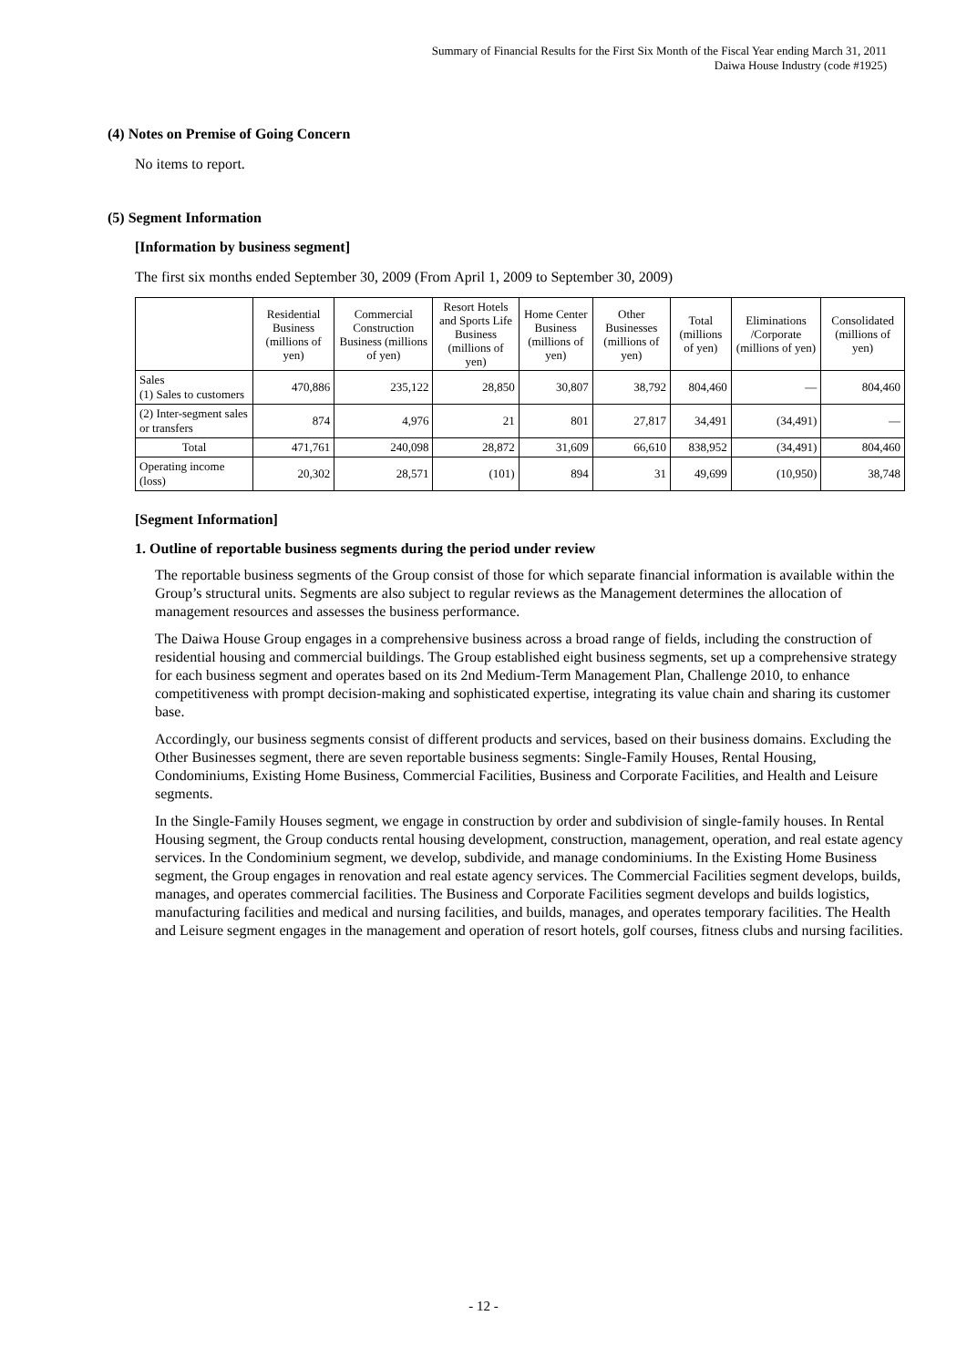Summary of Financial Results for the First Six Month of the Fiscal Year ending March 31, 2011
Daiwa House Industry (code #1925)
(4) Notes on Premise of Going Concern
No items to report.
(5) Segment Information
[Information by business segment]
The first six months ended September 30, 2009 (From April 1, 2009 to September 30, 2009)
| | Residential Business (millions of yen) | Commercial Construction Business (millions of yen) | Resort Hotels and Sports Life Business (millions of yen) | Home Center Business (millions of yen) | Other Businesses (millions of yen) | Total (millions of yen) | Eliminations /Corporate (millions of yen) | Consolidated (millions of yen) |
| --- | --- | --- | --- | --- | --- | --- | --- | --- |
| Sales (1) Sales to customers | 470,886 | 235,122 | 28,850 | 30,807 | 38,792 | 804,460 | — | 804,460 |
| (2) Inter-segment sales or transfers | 874 | 4,976 | 21 | 801 | 27,817 | 34,491 | (34,491) | — |
| Total | 471,761 | 240,098 | 28,872 | 31,609 | 66,610 | 838,952 | (34,491) | 804,460 |
| Operating income (loss) | 20,302 | 28,571 | (101) | 894 | 31 | 49,699 | (10,950) | 38,748 |
[Segment Information]
1. Outline of reportable business segments during the period under review
The reportable business segments of the Group consist of those for which separate financial information is available within the Group’s structural units. Segments are also subject to regular reviews as the Management determines the allocation of management resources and assesses the business performance.
The Daiwa House Group engages in a comprehensive business across a broad range of fields, including the construction of residential housing and commercial buildings. The Group established eight business segments, set up a comprehensive strategy for each business segment and operates based on its 2nd Medium-Term Management Plan, Challenge 2010, to enhance competitiveness with prompt decision-making and sophisticated expertise, integrating its value chain and sharing its customer base.
Accordingly, our business segments consist of different products and services, based on their business domains. Excluding the Other Businesses segment, there are seven reportable business segments: Single-Family Houses, Rental Housing, Condominiums, Existing Home Business, Commercial Facilities, Business and Corporate Facilities, and Health and Leisure segments.
In the Single-Family Houses segment, we engage in construction by order and subdivision of single-family houses. In Rental Housing segment, the Group conducts rental housing development, construction, management, operation, and real estate agency services. In the Condominium segment, we develop, subdivide, and manage condominiums. In the Existing Home Business segment, the Group engages in renovation and real estate agency services. The Commercial Facilities segment develops, builds, manages, and operates commercial facilities. The Business and Corporate Facilities segment develops and builds logistics, manufacturing facilities and medical and nursing facilities, and builds, manages, and operates temporary facilities. The Health and Leisure segment engages in the management and operation of resort hotels, golf courses, fitness clubs and nursing facilities.
- 12 -